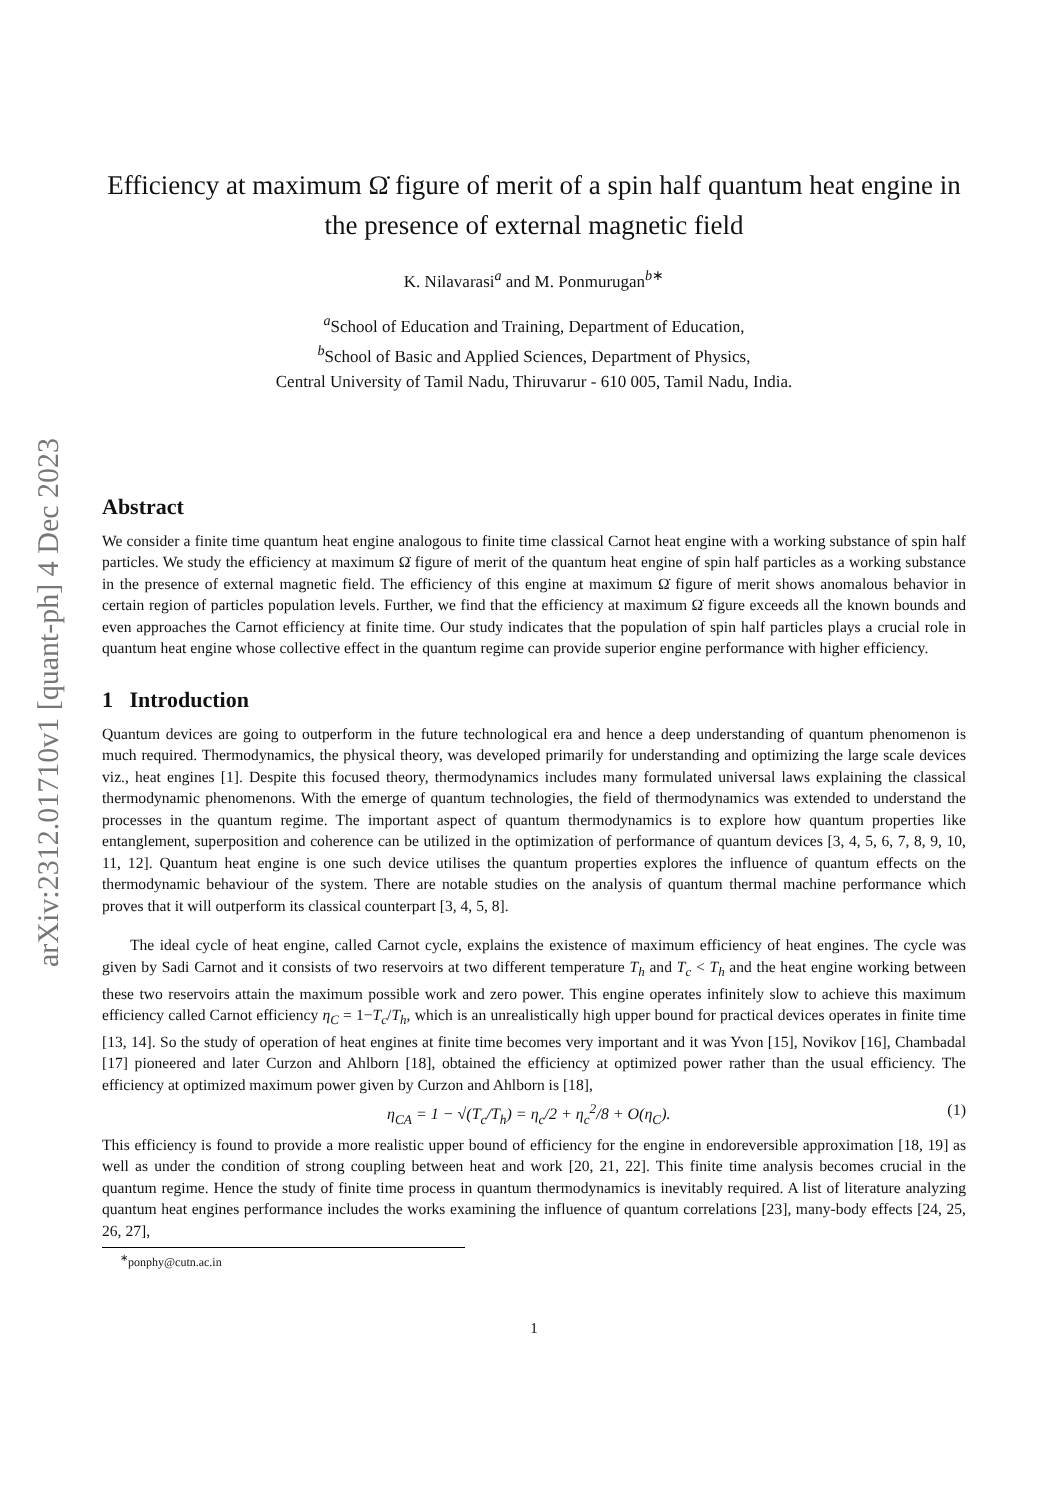arXiv:2312.01710v1 [quant-ph] 4 Dec 2023
Efficiency at maximum Ω̇ figure of merit of a spin half quantum heat engine in the presence of external magnetic field
K. Nilavarasi<sup>a</sup> and M. Ponmurugan<sup>b∗</sup>
<sup>a</sup> School of Education and Training, Department of Education,
<sup>b</sup> School of Basic and Applied Sciences, Department of Physics,
Central University of Tamil Nadu, Thiruvarur - 610 005, Tamil Nadu, India.
Abstract
We consider a finite time quantum heat engine analogous to finite time classical Carnot heat engine with a working substance of spin half particles. We study the efficiency at maximum Ω̇ figure of merit of the quantum heat engine of spin half particles as a working substance in the presence of external magnetic field. The efficiency of this engine at maximum Ω̇ figure of merit shows anomalous behavior in certain region of particles population levels. Further, we find that the efficiency at maximum Ω̇ figure exceeds all the known bounds and even approaches the Carnot efficiency at finite time. Our study indicates that the population of spin half particles plays a crucial role in quantum heat engine whose collective effect in the quantum regime can provide superior engine performance with higher efficiency.
1 Introduction
Quantum devices are going to outperform in the future technological era and hence a deep understanding of quantum phenomenon is much required. Thermodynamics, the physical theory, was developed primarily for understanding and optimizing the large scale devices viz., heat engines [1]. Despite this focused theory, thermodynamics includes many formulated universal laws explaining the classical thermodynamic phenomenons. With the emerge of quantum technologies, the field of thermodynamics was extended to understand the processes in the quantum regime. The important aspect of quantum thermodynamics is to explore how quantum properties like entanglement, superposition and coherence can be utilized in the optimization of performance of quantum devices [3, 4, 5, 6, 7, 8, 9, 10, 11, 12]. Quantum heat engine is one such device utilises the quantum properties explores the influence of quantum effects on the thermodynamic behaviour of the system. There are notable studies on the analysis of quantum thermal machine performance which proves that it will outperform its classical counterpart [3, 4, 5, 8].
The ideal cycle of heat engine, called Carnot cycle, explains the existence of maximum efficiency of heat engines. The cycle was given by Sadi Carnot and it consists of two reservoirs at two different temperature T<sub>h</sub> and T<sub>c</sub> < T<sub>h</sub> and the heat engine working between these two reservoirs attain the maximum possible work and zero power. This engine operates infinitely slow to achieve this maximum efficiency called Carnot efficiency η<sub>C</sub> = 1−T<sub>c</sub>/T<sub>h</sub>, which is an unrealistically high upper bound for practical devices operates in finite time [13, 14]. So the study of operation of heat engines at finite time becomes very important and it was Yvon [15], Novikov [16], Chambadal [17] pioneered and later Curzon and Ahlborn [18], obtained the efficiency at optimized power rather than the usual efficiency. The efficiency at optimized maximum power given by Curzon and Ahlborn is [18],
η<sub>CA</sub> = 1 − √(T<sub>c</sub>/T<sub>h</sub>) = η<sub>c</sub>/2 + η<sub>c</sub><sup>2</sup>/8 + O(η<sub>C</sub>). (1)
This efficiency is found to provide a more realistic upper bound of efficiency for the engine in endoreversible approximation [18, 19] as well as under the condition of strong coupling between heat and work [20, 21, 22]. This finite time analysis becomes crucial in the quantum regime. Hence the study of finite time process in quantum thermodynamics is inevitably required. A list of literature analyzing quantum heat engines performance includes the works examining the influence of quantum correlations [23], many-body effects [24, 25, 26, 27],
<sup>∗</sup>ponphy@cutn.ac.in
1